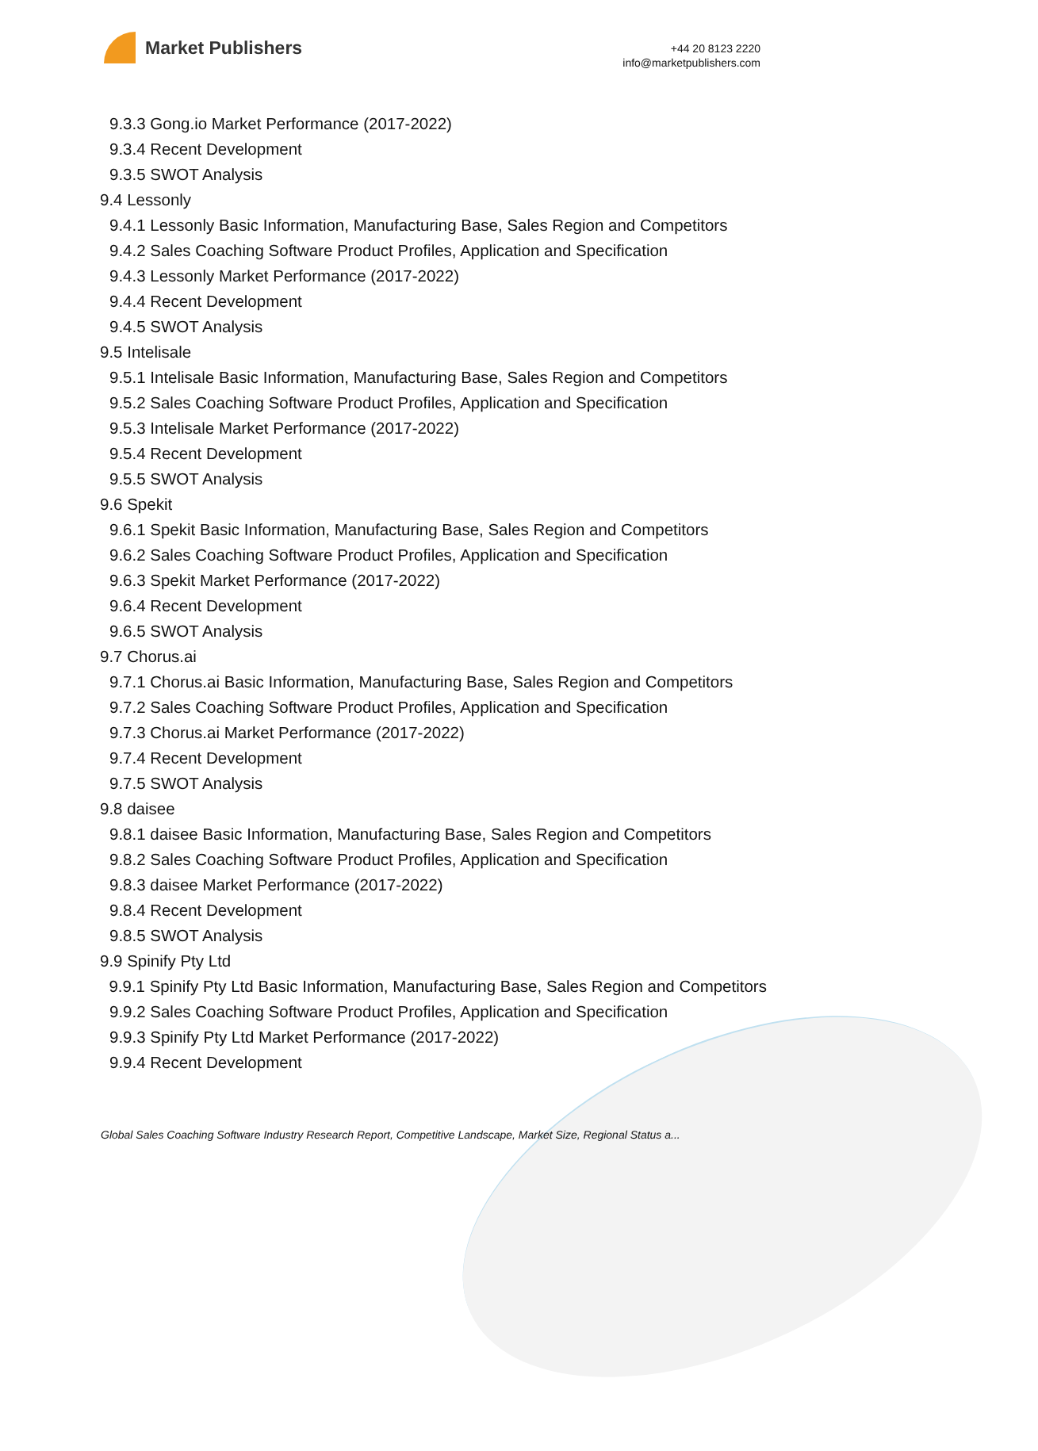Market Publishers
+44 20 8123 2220
info@marketpublishers.com
9.3.3 Gong.io Market Performance (2017-2022)
9.3.4 Recent Development
9.3.5 SWOT Analysis
9.4 Lessonly
9.4.1 Lessonly Basic Information, Manufacturing Base, Sales Region and Competitors
9.4.2 Sales Coaching Software Product Profiles, Application and Specification
9.4.3 Lessonly Market Performance (2017-2022)
9.4.4 Recent Development
9.4.5 SWOT Analysis
9.5 Intelisale
9.5.1 Intelisale Basic Information, Manufacturing Base, Sales Region and Competitors
9.5.2 Sales Coaching Software Product Profiles, Application and Specification
9.5.3 Intelisale Market Performance (2017-2022)
9.5.4 Recent Development
9.5.5 SWOT Analysis
9.6 Spekit
9.6.1 Spekit Basic Information, Manufacturing Base, Sales Region and Competitors
9.6.2 Sales Coaching Software Product Profiles, Application and Specification
9.6.3 Spekit Market Performance (2017-2022)
9.6.4 Recent Development
9.6.5 SWOT Analysis
9.7 Chorus.ai
9.7.1 Chorus.ai Basic Information, Manufacturing Base, Sales Region and Competitors
9.7.2 Sales Coaching Software Product Profiles, Application and Specification
9.7.3 Chorus.ai Market Performance (2017-2022)
9.7.4 Recent Development
9.7.5 SWOT Analysis
9.8 daisee
9.8.1 daisee Basic Information, Manufacturing Base, Sales Region and Competitors
9.8.2 Sales Coaching Software Product Profiles, Application and Specification
9.8.3 daisee Market Performance (2017-2022)
9.8.4 Recent Development
9.8.5 SWOT Analysis
9.9 Spinify Pty Ltd
9.9.1 Spinify Pty Ltd Basic Information, Manufacturing Base, Sales Region and Competitors
9.9.2 Sales Coaching Software Product Profiles, Application and Specification
9.9.3 Spinify Pty Ltd Market Performance (2017-2022)
9.9.4 Recent Development
Global Sales Coaching Software Industry Research Report, Competitive Landscape, Market Size, Regional Status a...